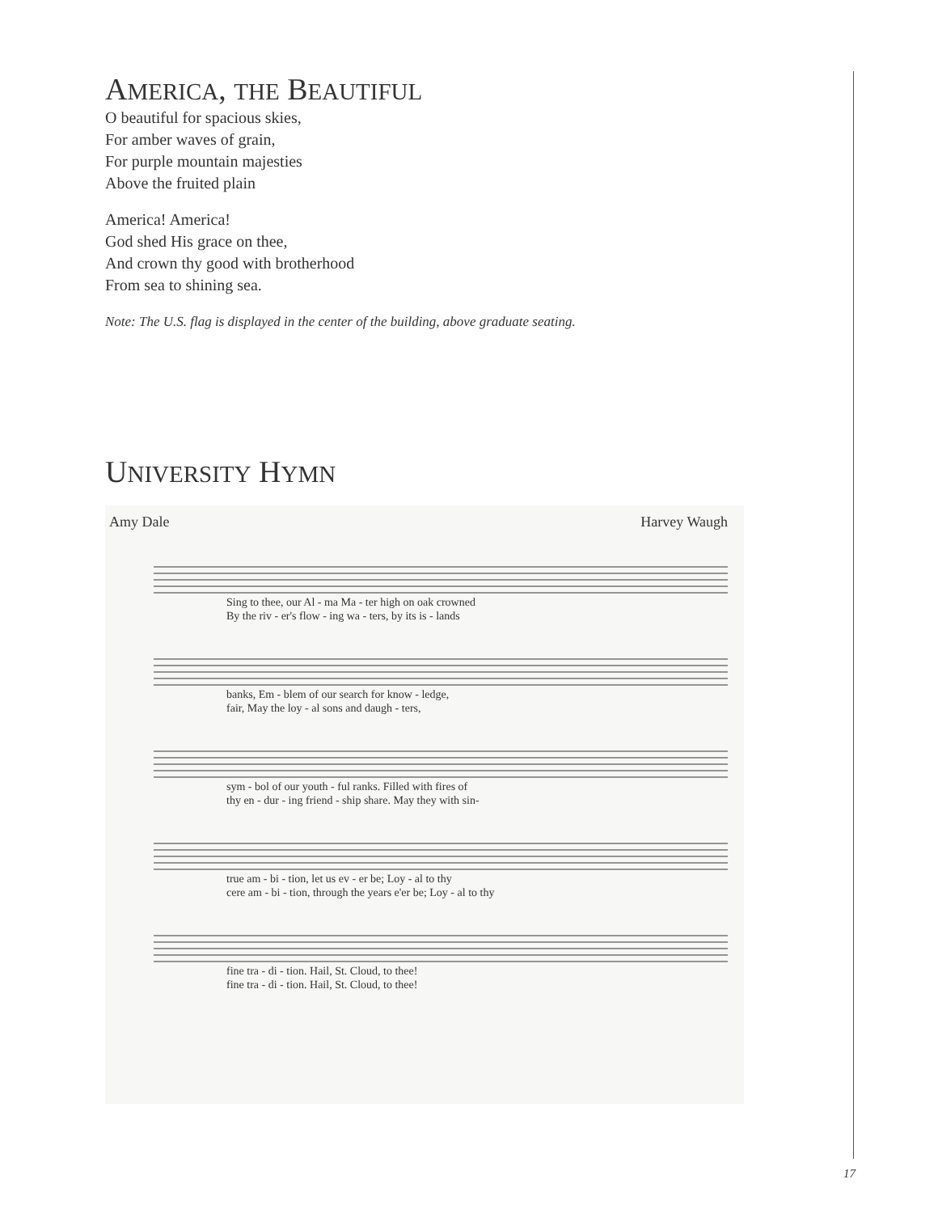AMERICA, THE BEAUTIFUL
O beautiful for spacious skies,
For amber waves of grain,
For purple mountain majesties
Above the fruited plain
America! America!
God shed His grace on thee,
And crown thy good with brotherhood
From sea to shining sea.
Note: The U.S. flag is displayed in the center of the building, above graduate seating.
UNIVERSITY HYMN
Amy Dale Harvey Waugh
Sing to thee, our Al - ma Ma - ter high on oak crowned
By the riv - er's flow - ing wa - ters, by its is - lands
banks, Em - blem of our search for know - ledge,
fair, May the loy - al sons and daugh - ters,
sym - bol of our youth - ful ranks. Filled with fires of
thy en - dur - ing friend - ship share. May they with sin-
true am - bi - tion, let us ev - er be; Loy - al to thy
cere am - bi - tion, through the years e'er be; Loy - al to thy
fine tra - di - tion. Hail, St. Cloud, to thee!
fine tra - di - tion. Hail, St. Cloud, to thee!
17